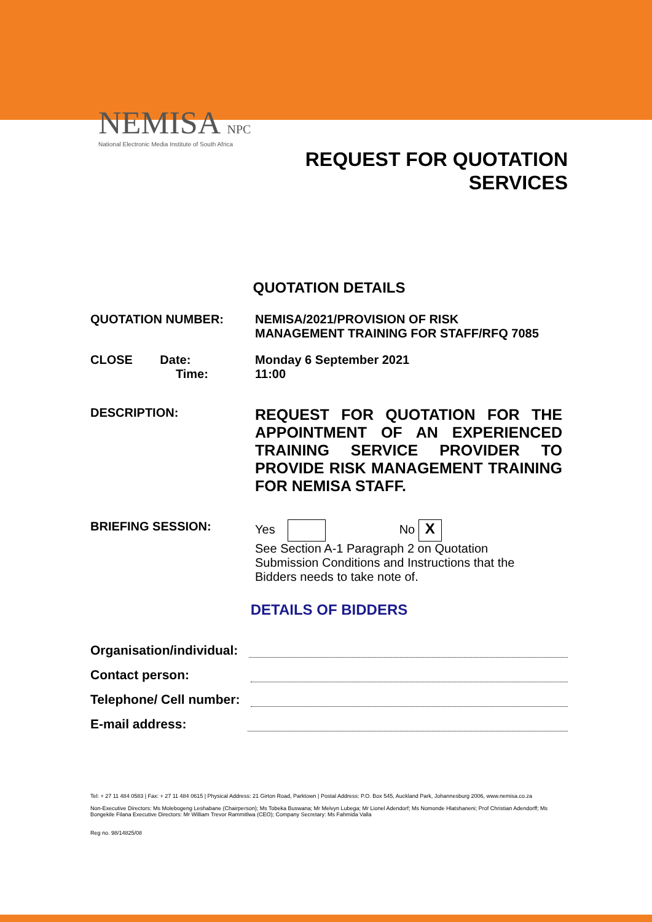NEMISA NPC
National Electronic Media Institute of South Africa
REQUEST FOR QUOTATION
SERVICES
QUOTATION DETAILS
QUOTATION NUMBER: NEMISA/2021/PROVISION OF RISK
MANAGEMENT TRAINING FOR STAFF/RFQ 7085
CLOSE Date:
Time:
Monday 6 September 2021
11:00
DESCRIPTION:
REQUEST FOR QUOTATION FOR THE APPOINTMENT OF AN EXPERIENCED TRAINING SERVICE PROVIDER TO PROVIDE RISK MANAGEMENT TRAINING FOR NEMISA STAFF.
BRIEFING SESSION: Yes No X
See Section A-1 Paragraph 2 on Quotation
Submission Conditions and Instructions that the
Bidders needs to take note of.
DETAILS OF BIDDERS
Organisation/individual:
Contact person:
Telephone/ Cell number:
E-mail address:
Tel: + 27 11 484 0583 | Fax: + 27 11 484 0615 | Physical Address: 21 Girton Road, Parktown | Postal Address: P.O. Box 545, Auckland Park, Johannesburg 2006, www.nemisa.co.za
Non-Executive Directors: Ms Molebogeng Leshabane (Chairperson); Ms Tobeka Buswana; Mr Melvyn Lubega; Mr Lionel Adendorf; Ms Nomonde Hlatshaneni; Prof Christian Adendorff; Ms Bongekile Filana Executive Directors: Mr William Trevor Rammitlwa (CEO); Company Secretary: Ms Fahmida Valla
Reg no. 98/14825/08